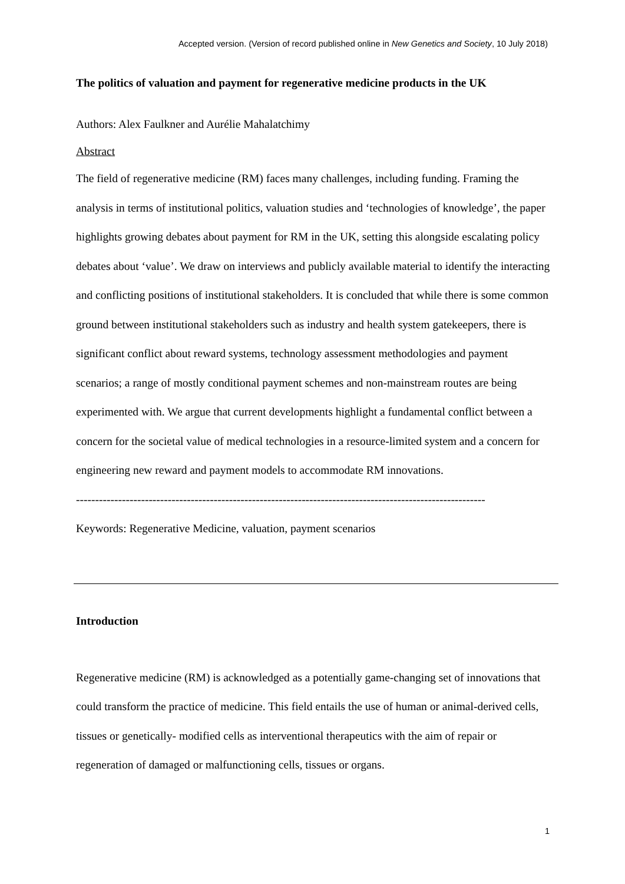Accepted version. (Version of record published online in New Genetics and Society, 10 July 2018)
The politics of valuation and payment for regenerative medicine products in the UK
Authors: Alex Faulkner and Aurélie Mahalatchimy
Abstract
The field of regenerative medicine (RM) faces many challenges, including funding. Framing the analysis in terms of institutional politics, valuation studies and ‘technologies of knowledge’, the paper highlights growing debates about payment for RM in the UK, setting this alongside escalating policy debates about ‘value’. We draw on interviews and publicly available material to identify the interacting and conflicting positions of institutional stakeholders. It is concluded that while there is some common ground between institutional stakeholders such as industry and health system gatekeepers, there is significant conflict about reward systems, technology assessment methodologies and payment scenarios; a range of mostly conditional payment schemes and non-mainstream routes are being experimented with. We argue that current developments highlight a fundamental conflict between a concern for the societal value of medical technologies in a resource-limited system and a concern for engineering new reward and payment models to accommodate RM innovations.
-----------------------------------------------------------------------------------------------------------
Keywords: Regenerative Medicine, valuation, payment scenarios
Introduction
Regenerative medicine (RM) is acknowledged as a potentially game-changing set of innovations that could transform the practice of medicine. This field entails the use of human or animal-derived cells, tissues or genetically- modified cells as interventional therapeutics with the aim of repair or regeneration of damaged or malfunctioning cells, tissues or organs.
1